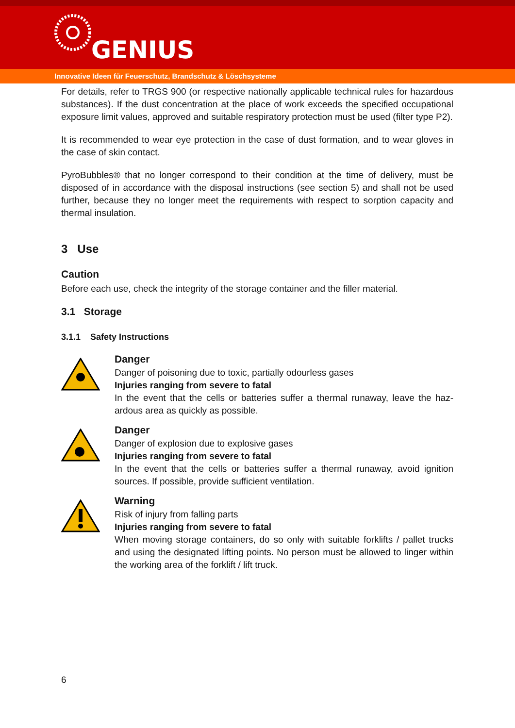GENIUS
Innovative Ideen für Feuerschutz, Brandschutz & Löschsysteme
For details, refer to TRGS 900 (or respective nationally applicable technical rules for hazardous substances). If the dust concentration at the place of work exceeds the specified occupational exposure limit values, approved and suitable respiratory protection must be used (filter type P2).
It is recommended to wear eye protection in the case of dust formation, and to wear gloves in the case of skin contact.
PyroBubbles® that no longer correspond to their condition at the time of delivery, must be disposed of in accordance with the disposal instructions (see section 5) and shall not be used further, because they no longer meet the requirements with respect to sorption capacity and thermal insulation.
3 Use
Caution
Before each use, check the integrity of the storage container and the filler material.
3.1 Storage
3.1.1 Safety Instructions
Danger
Danger of poisoning due to toxic, partially odourless gases
Injuries ranging from severe to fatal
In the event that the cells or batteries suffer a thermal runaway, leave the haz-ardous area as quickly as possible.
Danger
Danger of explosion due to explosive gases
Injuries ranging from severe to fatal
In the event that the cells or batteries suffer a thermal runaway, avoid ignition sources. If possible, provide sufficient ventilation.
Warning
Risk of injury from falling parts
Injuries ranging from severe to fatal
When moving storage containers, do so only with suitable forklifts / pallet trucks and using the designated lifting points. No person must be allowed to linger within the working area of the forklift / lift truck.
6